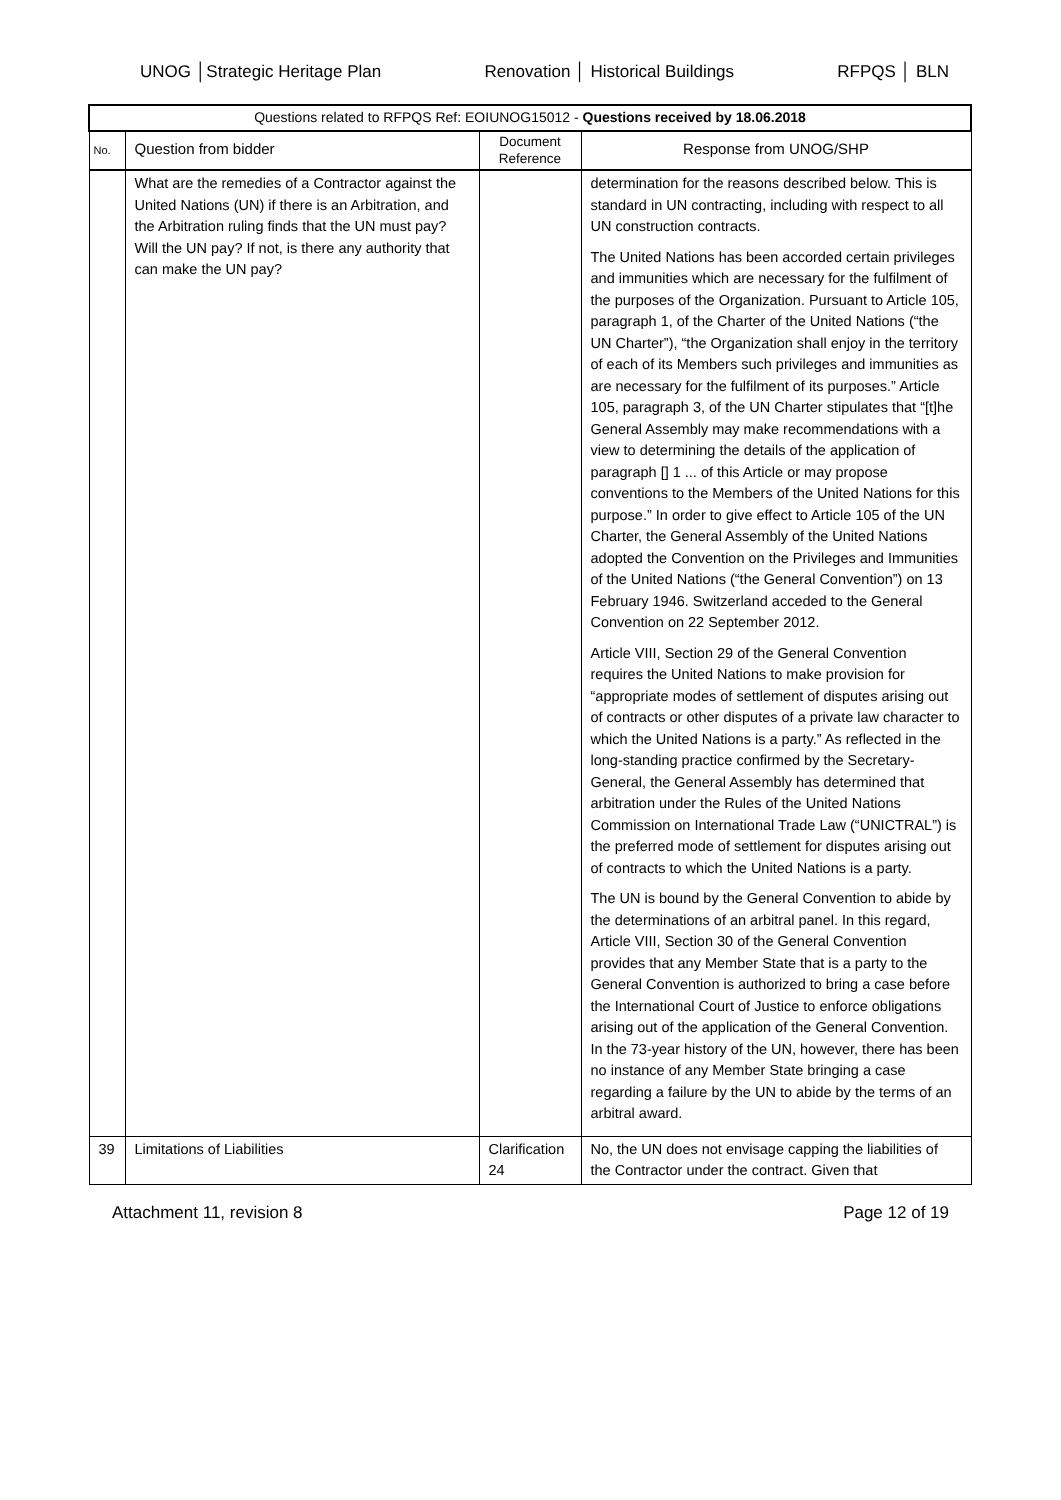UNOG │Strategic Heritage Plan Renovation │ Historical Buildings RFPQS │ BLN
| Questions related to RFPQS Ref: EOIUNOG15012 - Questions received by 18.06.2018 | | | |
| No. | Question from bidder | Document Reference | Response from UNOG/SHP |
| | What are the remedies of a Contractor against the United Nations (UN) if there is an Arbitration, and the Arbitration ruling finds that the UN must pay? Will the UN pay? If not, is there any authority that can make the UN pay? | | determination for the reasons described below. This is standard in UN contracting, including with respect to all UN construction contracts. The United Nations has been accorded certain privileges and immunities which are necessary for the fulfilment of the purposes of the Organization. Pursuant to Article 105, paragraph 1, of the Charter of the United Nations (“the UN Charter”), “the Organization shall enjoy in the territory of each of its Members such privileges and immunities as are necessary for the fulfilment of its purposes.” Article 105, paragraph 3, of the UN Charter stipulates that “[t]he General Assembly may make recommendations with a view to determining the details of the application of paragraph [] 1 ... of this Article or may propose conventions to the Members of the United Nations for this purpose.” In order to give effect to Article 105 of the UN Charter, the General Assembly of the United Nations adopted the Convention on the Privileges and Immunities of the United Nations (“the General Convention”) on 13 February 1946. Switzerland acceded to the General Convention on 22 September 2012. Article VIII, Section 29 of the General Convention requires the United Nations to make provision for “appropriate modes of settlement of disputes arising out of contracts or other disputes of a private law character to which the United Nations is a party.” As reflected in the long-standing practice confirmed by the Secretary-General, the General Assembly has determined that arbitration under the Rules of the United Nations Commission on International Trade Law (“UNICTRAL”) is the preferred mode of settlement for disputes arising out of contracts to which the United Nations is a party. The UN is bound by the General Convention to abide by the determinations of an arbitral panel. In this regard, Article VIII, Section 30 of the General Convention provides that any Member State that is a party to the General Convention is authorized to bring a case before the International Court of Justice to enforce obligations arising out of the application of the General Convention. In the 73-year history of the UN, however, there has been no instance of any Member State bringing a case regarding a failure by the UN to abide by the terms of an arbitral award. |
| 39 | Limitations of Liabilities | Clarification 24 | No, the UN does not envisage capping the liabilities of the Contractor under the contract. Given that |
Attachment 11, revision 8 Page 12 of 19